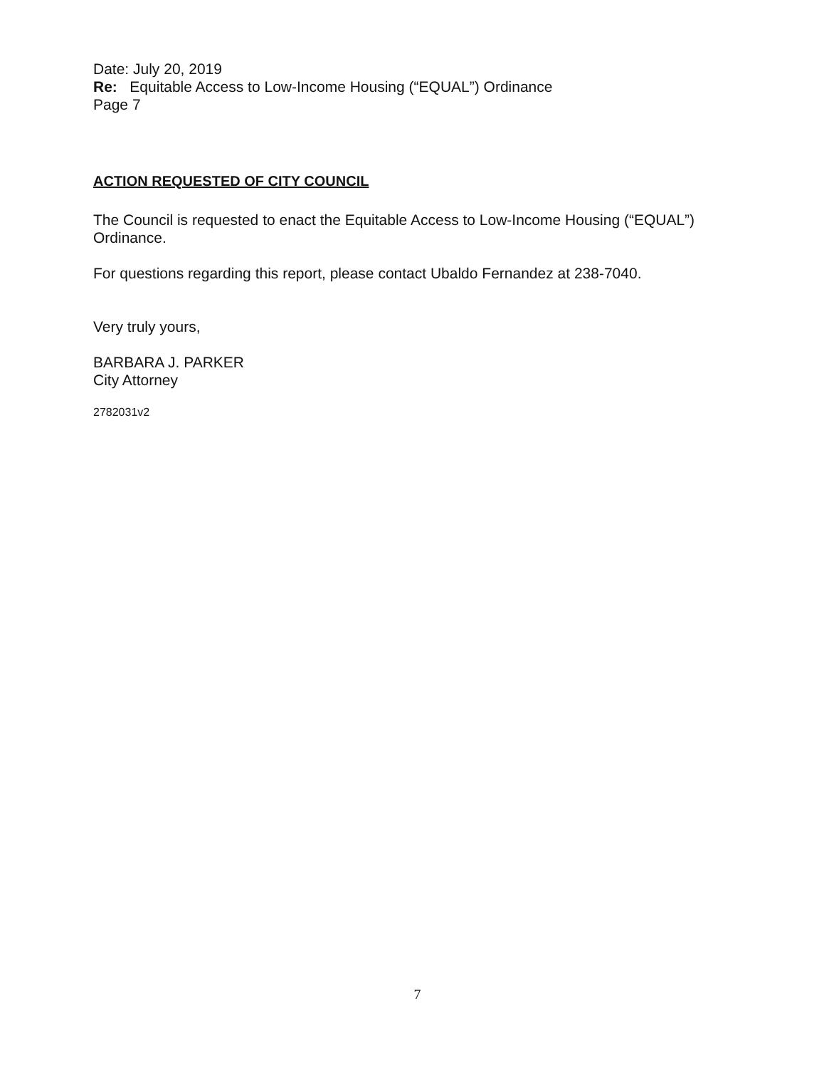Date: July 20, 2019
Re: Equitable Access to Low-Income Housing (“EQUAL”) Ordinance
Page 7
ACTION REQUESTED OF CITY COUNCIL
The Council is requested to enact the Equitable Access to Low-Income Housing (“EQUAL”) Ordinance.
For questions regarding this report, please contact Ubaldo Fernandez at 238-7040.
Very truly yours,
BARBARA J. PARKER
City Attorney
2782031v2
7